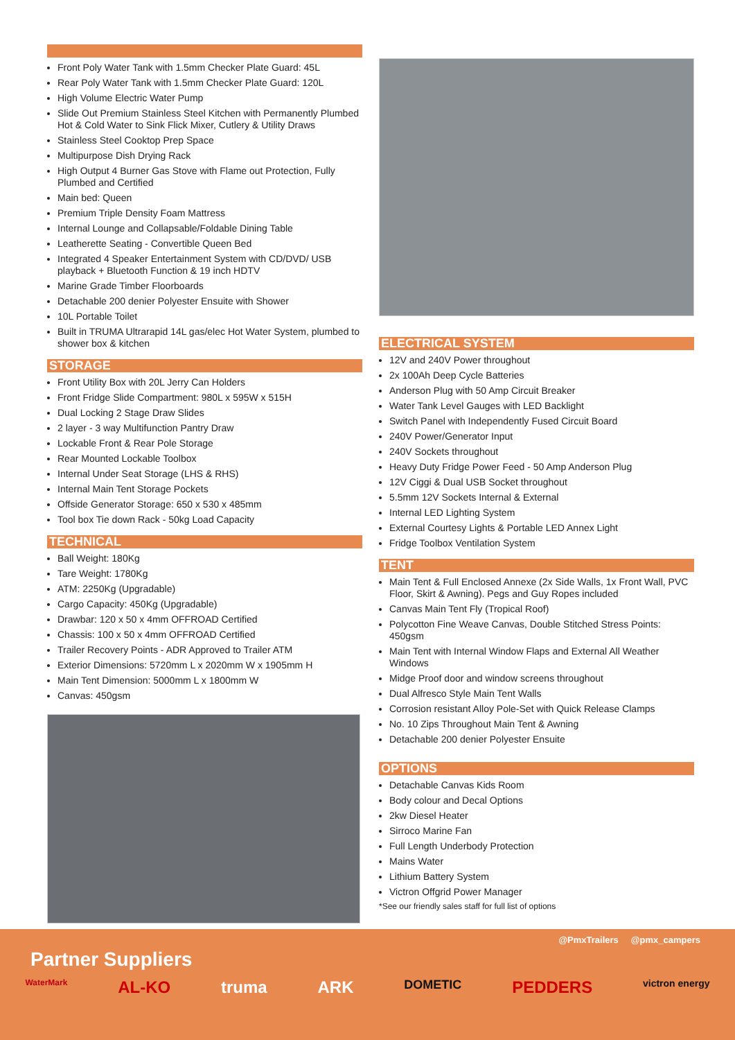Front Poly Water Tank with 1.5mm Checker Plate Guard: 45L
Rear Poly Water Tank with 1.5mm Checker Plate Guard: 120L
High Volume Electric Water Pump
Slide Out Premium Stainless Steel Kitchen with Permanently Plumbed Hot & Cold Water to Sink Flick Mixer, Cutlery & Utility Draws
Stainless Steel Cooktop Prep Space
Multipurpose Dish Drying Rack
High Output 4 Burner Gas Stove with Flame out Protection, Fully Plumbed and Certified
Main bed: Queen
Premium Triple Density Foam Mattress
Internal Lounge and Collapsable/Foldable Dining Table
Leatherette Seating - Convertible Queen Bed
Integrated 4 Speaker Entertainment System with CD/DVD/ USB playback + Bluetooth Function & 19 inch HDTV
Marine Grade Timber Floorboards
Detachable 200 denier Polyester Ensuite with Shower
10L Portable Toilet
Built in TRUMA Ultrarapid 14L gas/elec Hot Water System, plumbed to shower box & kitchen
STORAGE
Front Utility Box with 20L Jerry Can Holders
Front Fridge Slide Compartment: 980L x 595W x 515H
Dual Locking 2 Stage Draw Slides
2 layer - 3 way Multifunction Pantry Draw
Lockable Front & Rear Pole Storage
Rear Mounted Lockable Toolbox
Internal Under Seat Storage (LHS & RHS)
Internal Main Tent Storage Pockets
Offside Generator Storage: 650 x 530 x 485mm
Tool box Tie down Rack - 50kg Load Capacity
TECHNICAL
Ball Weight: 180Kg
Tare Weight: 1780Kg
ATM: 2250Kg (Upgradable)
Cargo Capacity: 450Kg (Upgradable)
Drawbar: 120 x 50 x 4mm OFFROAD Certified
Chassis: 100 x 50 x 4mm OFFROAD Certified
Trailer Recovery Points - ADR Approved to Trailer ATM
Exterior Dimensions: 5720mm L x 2020mm W x 1905mm H
Main Tent Dimension: 5000mm L x 1800mm W
Canvas: 450gsm
ELECTRICAL SYSTEM
12V and 240V Power throughout
2x 100Ah Deep Cycle Batteries
Anderson Plug with 50 Amp Circuit Breaker
Water Tank Level Gauges with LED Backlight
Switch Panel with Independently Fused Circuit Board
240V Power/Generator Input
240V Sockets throughout
Heavy Duty Fridge Power Feed - 50 Amp Anderson Plug
12V Ciggi & Dual USB Socket throughout
5.5mm 12V Sockets Internal & External
Internal LED Lighting System
External Courtesy Lights & Portable LED Annex Light
Fridge Toolbox Ventilation System
TENT
Main Tent & Full Enclosed Annexe (2x Side Walls, 1x Front Wall, PVC Floor, Skirt & Awning). Pegs and Guy Ropes included
Canvas Main Tent Fly (Tropical Roof)
Polycotton Fine Weave Canvas, Double Stitched Stress Points: 450gsm
Main Tent with Internal Window Flaps and External All Weather Windows
Midge Proof door and window screens throughout
Dual Alfresco Style Main Tent Walls
Corrosion resistant Alloy Pole-Set with Quick Release Clamps
No. 10 Zips Throughout Main Tent & Awning
Detachable 200 denier Polyester Ensuite
OPTIONS
Detachable Canvas Kids Room
Body colour and Decal Options
2kw Diesel Heater
Sirroco Marine Fan
Full Length Underbody Protection
Mains Water
Lithium Battery System
Victron Offgrid Power Manager
*See our friendly sales staff for full list of options
@PmxTrailers @pmx_campers
Partner Suppliers
WaterMark AL-KO truma ARK DOMETIC PEDDERS victron energy